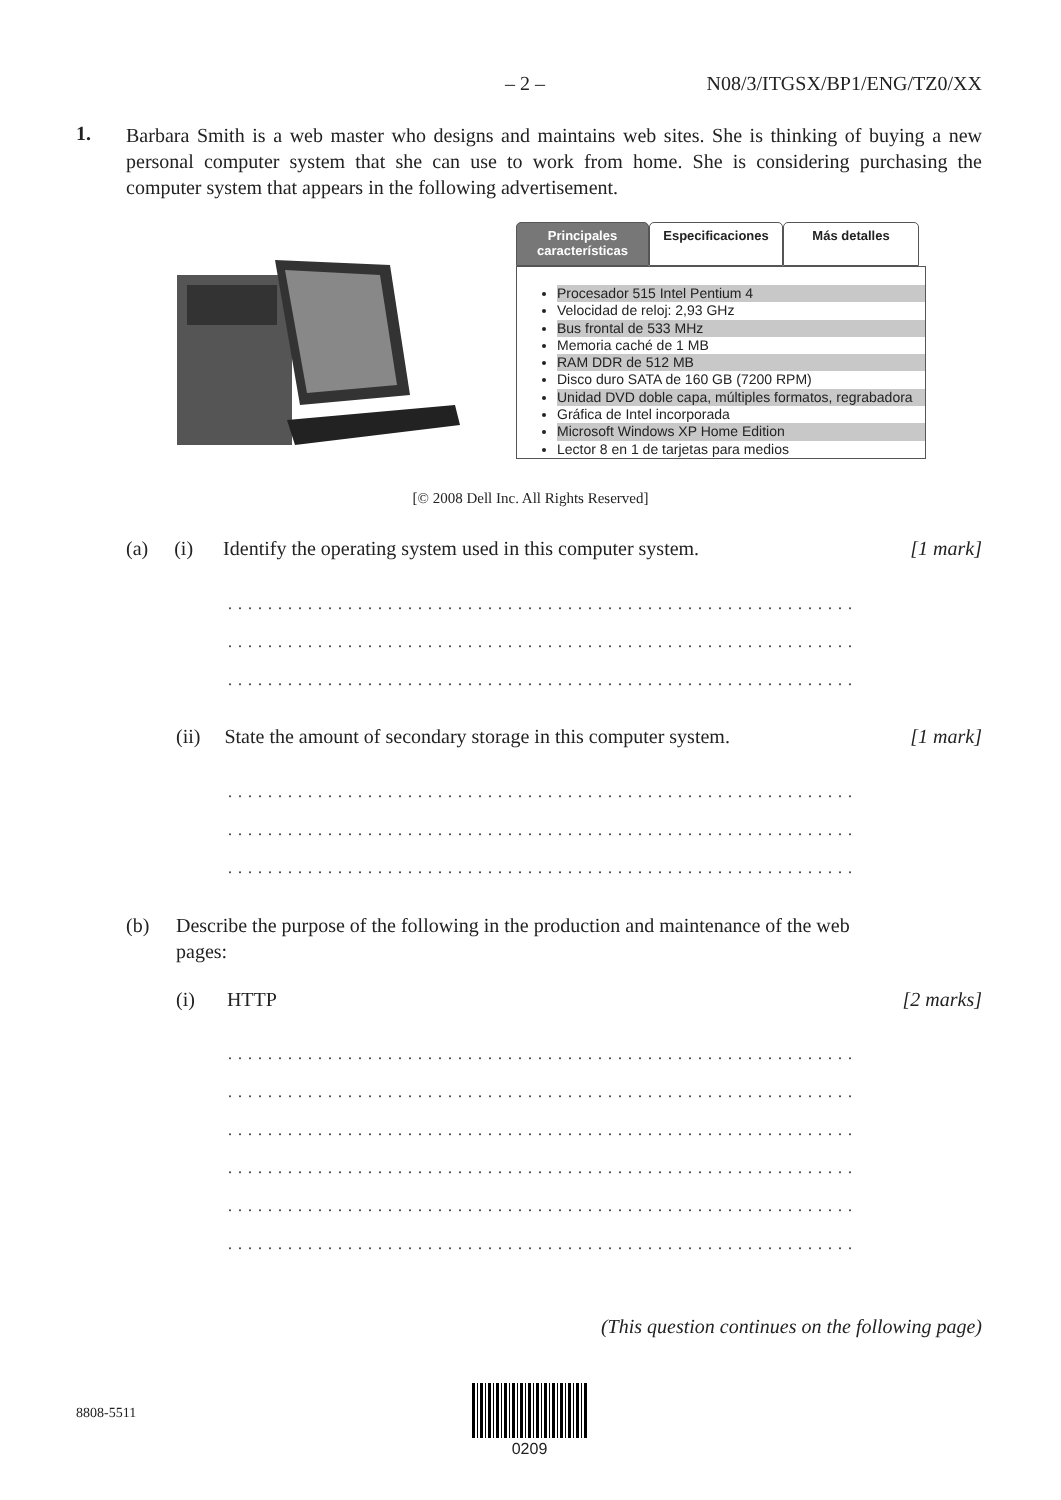– 2 – N08/3/ITGSX/BP1/ENG/TZ0/XX
1.
Barbara Smith is a web master who designs and maintains web sites. She is thinking of buying a new personal computer system that she can use to work from home. She is considering purchasing the computer system that appears in the following advertisement.
Principales
características Especificaciones Más detalles
Procesador 515 Intel Pentium 4
Velocidad de reloj: 2,93 GHz
Bus frontal de 533 MHz
Memoria caché de 1 MB
RAM DDR de 512 MB
Disco duro SATA de 160 GB (7200 RPM)
Unidad DVD doble capa, múltiples formatos, regrabadora
Gráfica de Intel incorporada
Microsoft Windows XP Home Edition
Lector 8 en 1 de tarjetas para medios
[© 2008 Dell Inc. All Rights Reserved]
(a) (i) Identify the operating system used in this computer system. [1 mark]
.....................................................................................
.....................................................................................
.....................................................................................
(ii) State the amount of secondary storage in this computer system. [1 mark]
.....................................................................................
.....................................................................................
.....................................................................................
(b)
Describe the purpose of the following in the production and maintenance of the web pages:
(i) HTTP [2 marks]
.....................................................................................
.....................................................................................
.....................................................................................
.....................................................................................
.....................................................................................
.....................................................................................
(This question continues on the following page)
8808-5511
0209